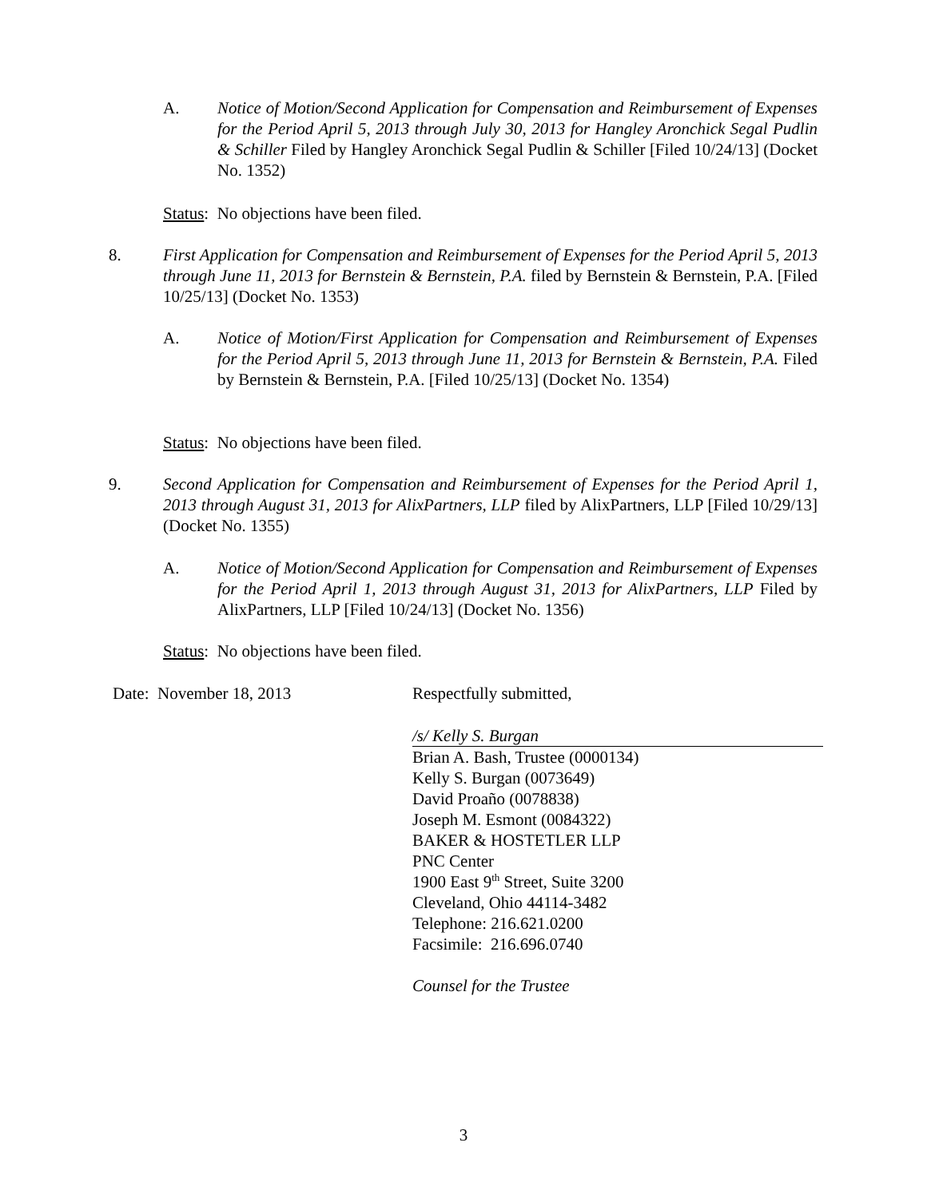A. Notice of Motion/Second Application for Compensation and Reimbursement of Expenses for the Period April 5, 2013 through July 30, 2013 for Hangley Aronchick Segal Pudlin & Schiller Filed by Hangley Aronchick Segal Pudlin & Schiller [Filed 10/24/13] (Docket No. 1352)
Status: No objections have been filed.
8. First Application for Compensation and Reimbursement of Expenses for the Period April 5, 2013 through June 11, 2013 for Bernstein & Bernstein, P.A. filed by Bernstein & Bernstein, P.A. [Filed 10/25/13] (Docket No. 1353)
A. Notice of Motion/First Application for Compensation and Reimbursement of Expenses for the Period April 5, 2013 through June 11, 2013 for Bernstein & Bernstein, P.A. Filed by Bernstein & Bernstein, P.A. [Filed 10/25/13] (Docket No. 1354)
Status: No objections have been filed.
9. Second Application for Compensation and Reimbursement of Expenses for the Period April 1, 2013 through August 31, 2013 for AlixPartners, LLP filed by AlixPartners, LLP [Filed 10/29/13] (Docket No. 1355)
A. Notice of Motion/Second Application for Compensation and Reimbursement of Expenses for the Period April 1, 2013 through August 31, 2013 for AlixPartners, LLP Filed by AlixPartners, LLP [Filed 10/24/13] (Docket No. 1356)
Status: No objections have been filed.
Date: November 18, 2013 Respectfully submitted,
/s/ Kelly S. Burgan
Brian A. Bash, Trustee (0000134)
Kelly S. Burgan (0073649)
David Proaño (0078838)
Joseph M. Esmont (0084322)
BAKER & HOSTETLER LLP
PNC Center
1900 East 9<sup>th</sup> Street, Suite 3200
Cleveland, Ohio 44114-3482
Telephone: 216.621.0200
Facsimile: 216.696.0740
Counsel for the Trustee
3